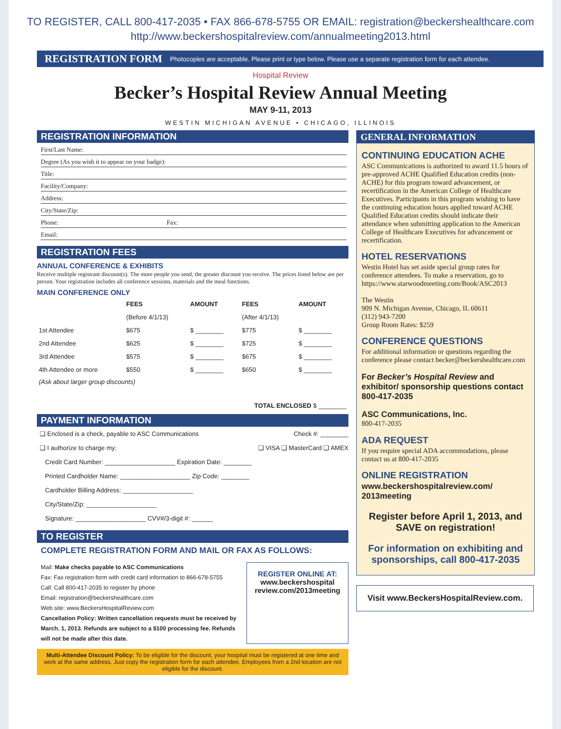TO REGISTER, CALL 800-417-2035 • FAX 866-678-5755 OR EMAIL: registration@beckershealthcare.com
http://www.beckershospitalreview.com/annualmeeting2013.html
REGISTRATION FORM Photocopies are acceptable. Please print or type below. Please use a separate registration form for each attendee.
Hospital Review
Becker’s Hospital Review Annual Meeting
MAY 9-11, 2013
WESTIN MICHIGAN AVENUE • CHICAGO, ILLINOIS
REGISTRATION INFORMATION
First/Last Name:
Degree (As you wish it to appear on your badge):
Title:
Facility/Company:
Address:
City/State/Zip:
Phone: Fax:
Email:
REGISTRATION FEES
ANNUAL CONFERENCE & EXHIBITS
Receive multiple registrant discount(s). The more people you send, the greater discount you receive. The prices listed below are per person. Your registration includes all conference sessions, materials and the meal functions.
MAIN CONFERENCE ONLY
| | FEES | AMOUNT | FEES | AMOUNT |
| --- | --- | --- | --- | --- |
| | (Before 4/1/13) | | (After 4/1/13) | |
| 1st Attendee | $675 | $ ________ | $775 | $ ________ |
| 2nd Attendee | $625 | $ ________ | $725 | $ ________ |
| 3rd Attendee | $575 | $ ________ | $675 | $ ________ |
| 4th Attendee or more | $550 | $ ________ | $650 | $ ________ |
(Ask about larger group discounts)
TOTAL ENCLOSED $ ________
PAYMENT INFORMATION
❑ Enclosed is a check, payable to ASC Communications Check #: ________
❑ I authorize to charge my: ❑ VISA ❑ MasterCard ❑ AMEX
Credit Card Number: ____________________ Expiration Date: ________
Printed Cardholder Name: ____________________ Zip Code: ________
Cardholder Billing Address: ____________________
City/State/Zip: ____________________
Signature: ____________________ CVV#/3-digit #: ______
TO REGISTER
COMPLETE REGISTRATION FORM AND MAIL OR FAX AS FOLLOWS:
Mail: Make checks payable to ASC Communications
Fax: Fax registration form with credit card information to 866-678-5755
Call: Call 800-417-2035 to register by phone
Email: registration@beckershealthcare.com
Web site: www.BeckersHospitalReview.com
Cancellation Policy: Written cancellation requests must be received by March. 1, 2013. Refunds are subject to a $100 processing fee. Refunds will not be made after this date.
REGISTER ONLINE AT:
www.beckershospital review.com/2013meeting
Multi-Attendee Discount Policy: To be eligible for the discount, your hospital must be registered at one time and work at the same address. Just copy the registration form for each attendee. Employees from a 2nd location are not eligible for the discount.
GENERAL INFORMATION
CONTINUING EDUCATION ACHE
ASC Communications is authorized to award 11.5 hours of pre-approved ACHE Qualified Education credits (non-ACHE) for this program toward advancement, or recertification in the American College of Healthcare Executives. Participants in this program wishing to have the continuing education hours applied toward ACHE Qualified Education credits should indicate their attendance when submitting application to the American College of Healthcare Executives for advancement or recertification.
HOTEL RESERVATIONS
Westin Hotel has set aside special group rates for conference attendees. To make a reservation, go to https://www.starwoodmeeting.com/Book/ASC2013
The Westin
909 N. Michigan Avenue, Chicago, IL 60611
(312) 943-7200
Group Room Rates: $259
CONFERENCE QUESTIONS
For additional information or questions regarding the conference please contact becker@beckershealthcare.com
For Becker’s Hospital Review and exhibitor/ sponsorship questions contact 800-417-2035
ASC Communications, Inc.
800-417-2035
ADA REQUEST
If you require special ADA accommodations, please contact us at 800-417-2035
ONLINE REGISTRATION
www.beckershospitalreview.com/ 2013meeting
Register before April 1, 2013, and SAVE on registration!
For information on exhibiting and sponsorships, call 800-417-2035
Visit www.BeckersHospitalReview.com.